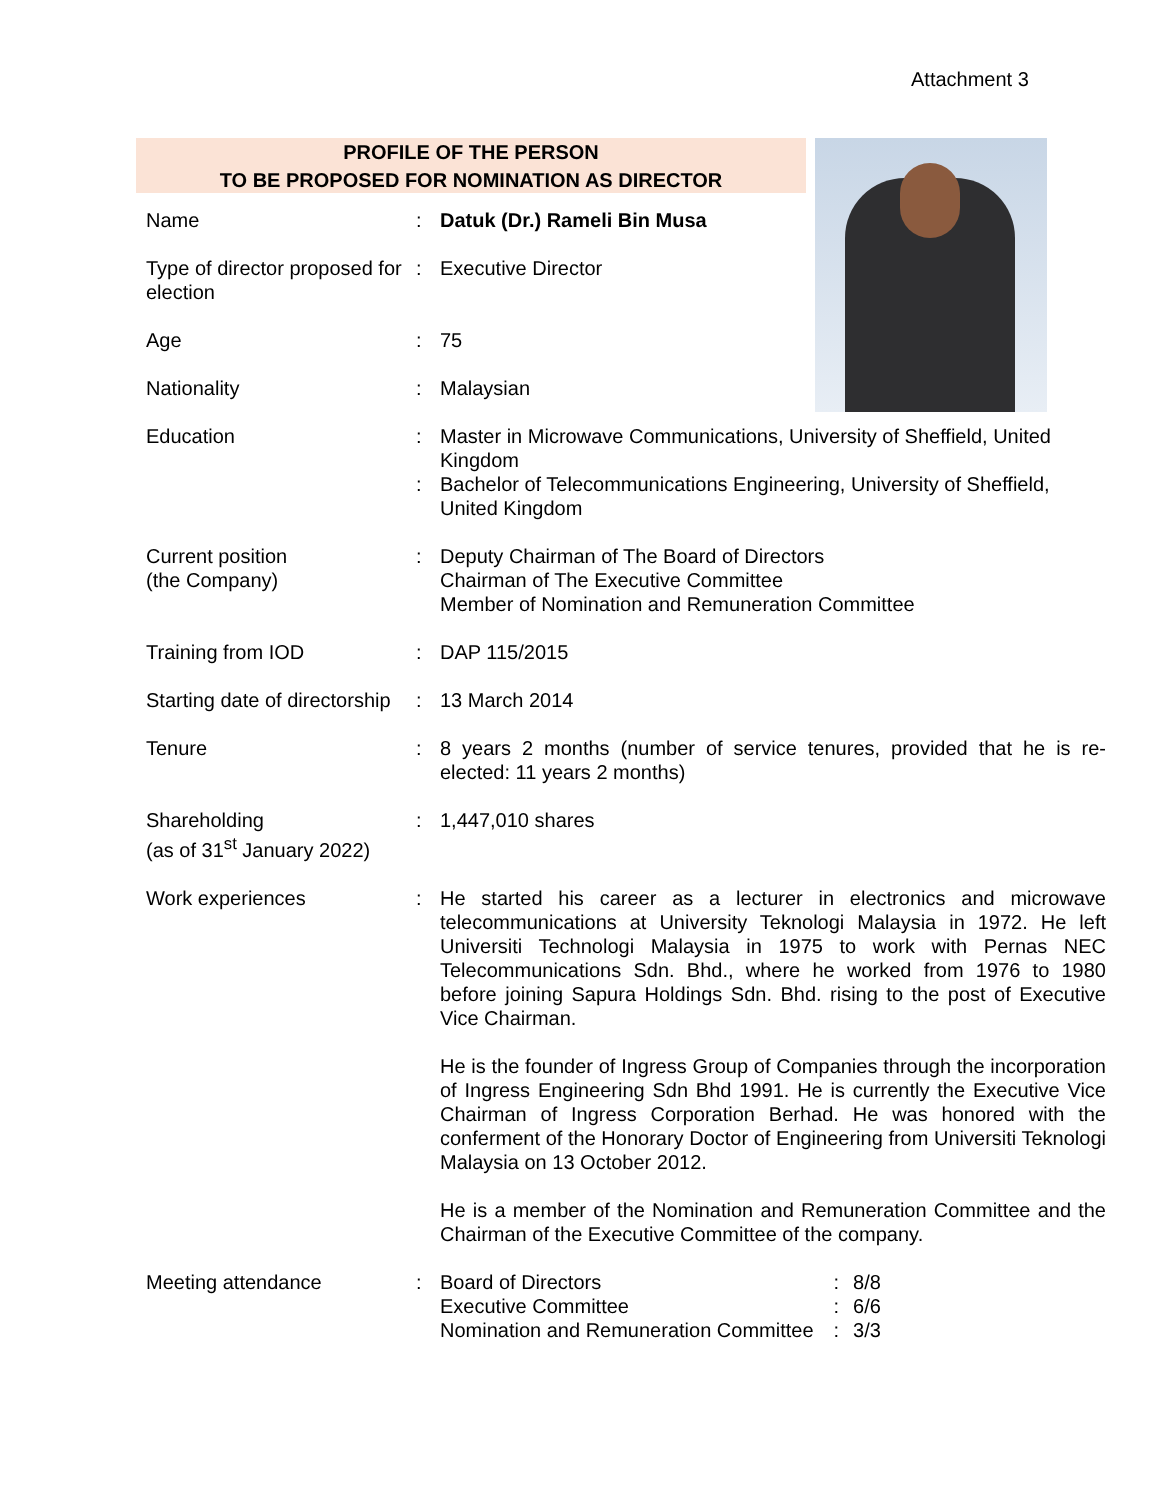Attachment 3
PROFILE OF THE PERSON
TO BE PROPOSED FOR NOMINATION AS DIRECTOR
| Name | : | Datuk (Dr.) Rameli Bin Musa |
| Type of director proposed for election | : | Executive Director |
| Age | : | 75 |
| Nationality | : | Malaysian |
| Education | : : | Master in Microwave Communications, University of Sheffield, United Kingdom Bachelor of Telecommunications Engineering, University of Sheffield, United Kingdom |
| Current position (the Company) | : | Deputy Chairman of The Board of Directors Chairman of The Executive Committee Member of Nomination and Remuneration Committee |
| Training from IOD | : | DAP 115/2015 |
| Starting date of directorship | : | 13 March 2014 |
| Tenure | : | 8 years 2 months (number of service tenures, provided that he is re-elected: 11 years 2 months) |
| Shareholding (as of 31<sup>st</sup> January 2022) | : | 1,447,010 shares |
| Work experiences | : | He started his career as a lecturer in electronics and microwave telecommunications at University Teknologi Malaysia in 1972. He left Universiti Technologi Malaysia in 1975 to work with Pernas NEC Telecommunications Sdn. Bhd., where he worked from 1976 to 1980 before joining Sapura Holdings Sdn. Bhd. rising to the post of Executive Vice Chairman. He is the founder of Ingress Group of Companies through the incorporation of Ingress Engineering Sdn Bhd 1991. He is currently the Executive Vice Chairman of Ingress Corporation Berhad. He was honored with the conferment of the Honorary Doctor of Engineering from Universiti Teknologi Malaysia on 13 October 2012. He is a member of the Nomination and Remuneration Committee and the Chairman of the Executive Committee of the company. |
| Meeting attendance | : | / Board of Directors / : / 8/8 / / Executive Committee / : / 6/6 / / Nomination and Remuneration Committee / : / 3/3 / |